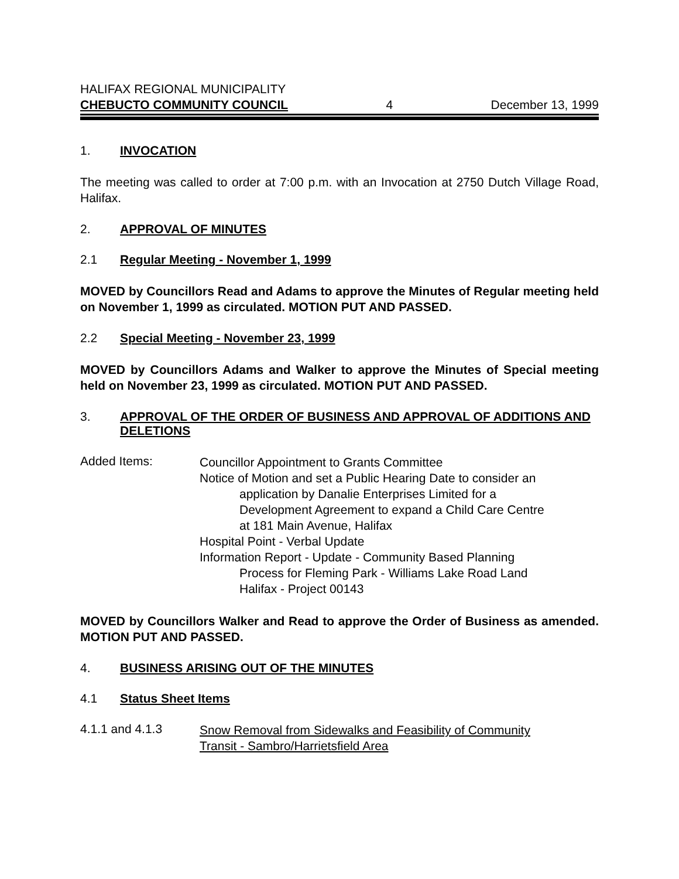HALIFAX REGIONAL MUNICIPALITY
CHEBUCTO COMMUNITY COUNCIL 4 December 13, 1999
1. INVOCATION
The meeting was called to order at 7:00 p.m. with an Invocation at 2750 Dutch Village Road, Halifax.
2. APPROVAL OF MINUTES
2.1 Regular Meeting - November 1, 1999
MOVED by Councillors Read and Adams to approve the Minutes of Regular meeting held on November 1, 1999 as circulated. MOTION PUT AND PASSED.
2.2 Special Meeting - November 23, 1999
MOVED by Councillors Adams and Walker to approve the Minutes of Special meeting held on November 23, 1999 as circulated. MOTION PUT AND PASSED.
3. APPROVAL OF THE ORDER OF BUSINESS AND APPROVAL OF ADDITIONS AND DELETIONS
Added Items:
Councillor Appointment to Grants Committee
Notice of Motion and set a Public Hearing Date to consider an
application by Danalie Enterprises Limited for a
Development Agreement to expand a Child Care Centre
at 181 Main Avenue, Halifax
Hospital Point - Verbal Update
Information Report - Update - Community Based Planning
Process for Fleming Park - Williams Lake Road Land
Halifax - Project 00143
MOVED by Councillors Walker and Read to approve the Order of Business as amended. MOTION PUT AND PASSED.
4. BUSINESS ARISING OUT OF THE MINUTES
4.1 Status Sheet Items
4.1.1 and 4.1.3
Snow Removal from Sidewalks and Feasibility of Community
Transit - Sambro/Harrietsfield Area